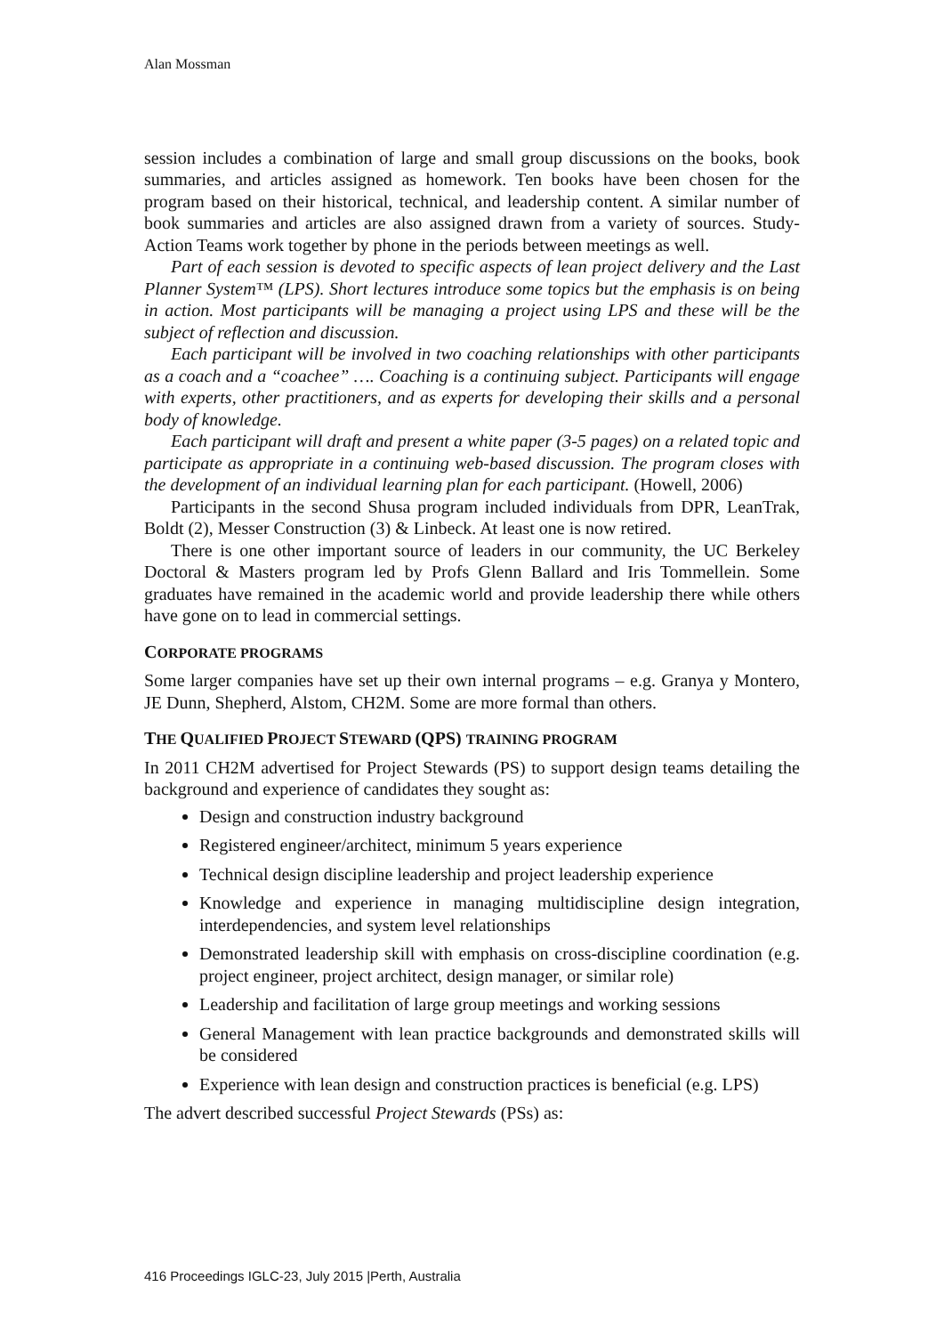Alan Mossman
session includes a combination of large and small group discussions on the books, book summaries, and articles assigned as homework. Ten books have been chosen for the program based on their historical, technical, and leadership content. A similar number of book summaries and articles are also assigned drawn from a variety of sources. Study-Action Teams work together by phone in the periods between meetings as well.
Part of each session is devoted to specific aspects of lean project delivery and the Last Planner System™ (LPS). Short lectures introduce some topics but the emphasis is on being in action. Most participants will be managing a project using LPS and these will be the subject of reflection and discussion.
Each participant will be involved in two coaching relationships with other participants as a coach and a “coachee” …. Coaching is a continuing subject. Participants will engage with experts, other practitioners, and as experts for developing their skills and a personal body of knowledge.
Each participant will draft and present a white paper (3-5 pages) on a related topic and participate as appropriate in a continuing web-based discussion. The program closes with the development of an individual learning plan for each participant. (Howell, 2006)
Participants in the second Shusa program included individuals from DPR, LeanTrak, Boldt (2), Messer Construction (3) & Linbeck. At least one is now retired.
There is one other important source of leaders in our community, the UC Berkeley Doctoral & Masters program led by Profs Glenn Ballard and Iris Tommellein. Some graduates have remained in the academic world and provide leadership there while others have gone on to lead in commercial settings.
CORPORATE PROGRAMS
Some larger companies have set up their own internal programs – e.g. Granya y Montero, JE Dunn, Shepherd, Alstom, CH2M. Some are more formal than others.
THE QUALIFIED PROJECT STEWARD (QPS) TRAINING PROGRAM
In 2011 CH2M advertised for Project Stewards (PS) to support design teams detailing the background and experience of candidates they sought as:
Design and construction industry background
Registered engineer/architect, minimum 5 years experience
Technical design discipline leadership and project leadership experience
Knowledge and experience in managing multidiscipline design integration, interdependencies, and system level relationships
Demonstrated leadership skill with emphasis on cross-discipline coordination (e.g. project engineer, project architect, design manager, or similar role)
Leadership and facilitation of large group meetings and working sessions
General Management with lean practice backgrounds and demonstrated skills will be considered
Experience with lean design and construction practices is beneficial (e.g. LPS)
The advert described successful Project Stewards (PSs) as:
416 Proceedings IGLC-23, July 2015 |Perth, Australia